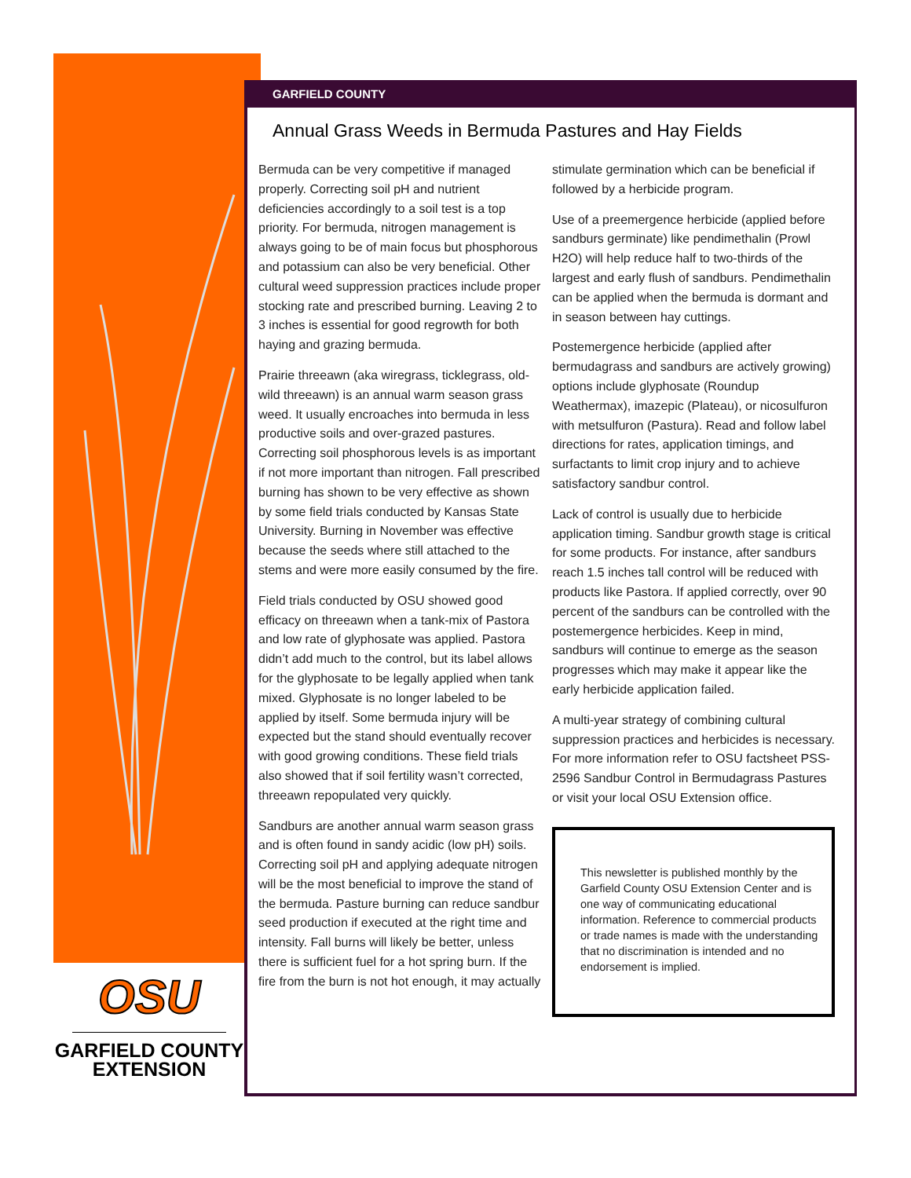OSU
GARFIELD COUNTY
EXTENSION
GARFIELD COUNTY
Annual Grass Weeds in Bermuda Pastures and Hay Fields
Bermuda can be very competitive if managed properly. Correcting soil pH and nutrient deficiencies accordingly to a soil test is a top priority. For bermuda, nitrogen management is always going to be of main focus but phosphorous and potassium can also be very beneficial. Other cultural weed suppression practices include proper stocking rate and prescribed burning. Leaving 2 to 3 inches is essential for good regrowth for both haying and grazing bermuda.
Prairie threeawn (aka wiregrass, ticklegrass, old-wild threeawn) is an annual warm season grass weed. It usually encroaches into bermuda in less productive soils and over-grazed pastures. Correcting soil phosphorous levels is as important if not more important than nitrogen. Fall prescribed burning has shown to be very effective as shown by some field trials conducted by Kansas State University. Burning in November was effective because the seeds where still attached to the stems and were more easily consumed by the fire.
Field trials conducted by OSU showed good efficacy on threeawn when a tank-mix of Pastora and low rate of glyphosate was applied. Pastora didn’t add much to the control, but its label allows for the glyphosate to be legally applied when tank mixed. Glyphosate is no longer labeled to be applied by itself. Some bermuda injury will be expected but the stand should eventually recover with good growing conditions. These field trials also showed that if soil fertility wasn’t corrected, threeawn repopulated very quickly.
Sandburs are another annual warm season grass and is often found in sandy acidic (low pH) soils. Correcting soil pH and applying adequate nitrogen will be the most beneficial to improve the stand of the bermuda. Pasture burning can reduce sandbur seed production if executed at the right time and intensity. Fall burns will likely be better, unless there is sufficient fuel for a hot spring burn. If the fire from the burn is not hot enough, it may actually
stimulate germination which can be beneficial if followed by a herbicide program.
Use of a preemergence herbicide (applied before sandburs germinate) like pendimethalin (Prowl H2O) will help reduce half to two-thirds of the largest and early flush of sandburs. Pendimethalin can be applied when the bermuda is dormant and in season between hay cuttings.
Postemergence herbicide (applied after bermudagrass and sandburs are actively growing) options include glyphosate (Roundup Weathermax), imazepic (Plateau), or nicosulfuron with metsulfuron (Pastura). Read and follow label directions for rates, application timings, and surfactants to limit crop injury and to achieve satisfactory sandbur control.
Lack of control is usually due to herbicide application timing. Sandbur growth stage is critical for some products. For instance, after sandburs reach 1.5 inches tall control will be reduced with products like Pastora. If applied correctly, over 90 percent of the sandburs can be controlled with the postemergence herbicides. Keep in mind, sandburs will continue to emerge as the season progresses which may make it appear like the early herbicide application failed.
A multi-year strategy of combining cultural suppression practices and herbicides is necessary. For more information refer to OSU factsheet PSS-2596 Sandbur Control in Bermudagrass Pastures or visit your local OSU Extension office.
This newsletter is published monthly by the Garfield County OSU Extension Center and is one way of communicating educational information. Reference to commercial products or trade names is made with the understanding that no discrimination is intended and no endorsement is implied.